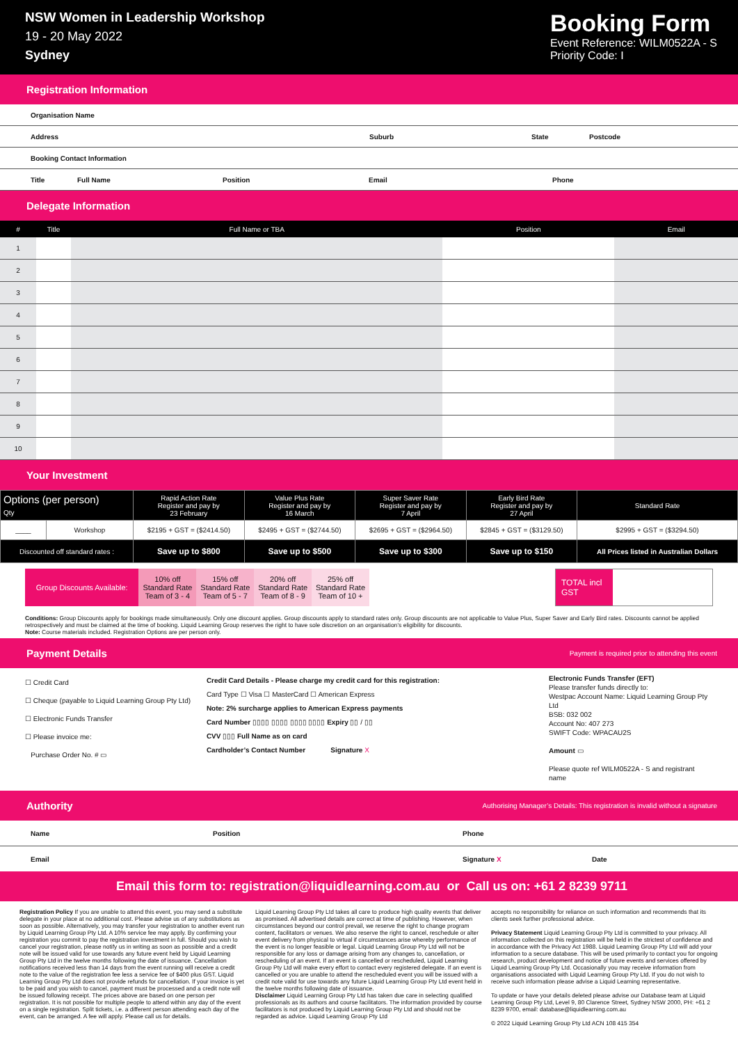NSW Women in Leadership Workshop
19 - 20 May 2022
Sydney
Booking Form
Event Reference: WILM0522A - S
Priority Code: I
Registration Information
Organisation Name
Address Suburb State Postcode
Booking Contact Information
Title Full Name Position Email Phone
Delegate Information
| # | Title | Full Name or TBA | Position | Email |
| --- | --- | --- | --- | --- |
| 1 | | | | |
| 2 | | | | |
| 3 | | | | |
| 4 | | | | |
| 5 | | | | |
| 6 | | | | |
| 7 | | | | |
| 8 | | | | |
| 9 | | | | |
| 10 | | | | |
Your Investment
| Options (per person) Qty | | Rapid Action Rate Register and pay by 23 February | Value Plus Rate Register and pay by 16 March | Super Saver Rate Register and pay by 7 April | Early Bird Rate Register and pay by 27 April | Standard Rate |
| --- | --- | --- | --- | --- | --- | --- |
| ____ | Workshop | $2195 + GST = ($2414.50) | $2495 + GST = ($2744.50) | $2695 + GST = ($2964.50) | $2845 + GST = ($3129.50) | $2995 + GST = ($3294.50) |
| Discounted off standard rates : | | Save up to $800 | Save up to $500 | Save up to $300 | Save up to $150 | All Prices listed in Australian Dollars |
| Group Discounts Available: | 10% off Standard Rate Team of 3 - 4 | 15% off Standard Rate Team of 5 - 7 | 20% off Standard Rate Team of 8 - 9 | 25% off Standard Rate Team of 10 + |
TOTAL incl GST
Conditions: Group Discounts apply for bookings made simultaneously. Only one discount applies. Group discounts apply to standard rates only. Group discounts are not applicable to Value Plus, Super Saver and Early Bird rates. Discounts cannot be applied retrospectively and must be claimed at the time of booking. Liquid Learning Group reserves the right to have sole discretion on an organisation’s eligibility for discounts.
Note: Course materials included. Registration Options are per person only.
Payment Details Payment is required prior to attending this event
☐ Credit Card
☐ Cheque (payable to Liquid Learning Group Pty Ltd)
☐ Electronic Funds Transfer
☐ Please invoice me:
Purchase Order No. # ▭
Credit Card Details - Please charge my credit card for this registration:
Card Type ☐ Visa ☐ MasterCard ☐ American Express
Note: 2% surcharge applies to American Express payments
Card Number ▯▯▯▯ ▯▯▯▯ ▯▯▯▯ ▯▯▯▯ Expiry ▯▯ / ▯▯
CVV ▯▯▯ Full Name as on card
Cardholder’s Contact Number Signature X
Electronic Funds Transfer (EFT)
Please transfer funds directly to:
Westpac Account Name: Liquid Learning Group Pty Ltd
BSB: 032 002
Account No: 407 273
SWIFT Code: WPACAU2S
Amount ▭
Please quote ref WILM0522A - S and registrant name
Authority Authorising Manager’s Details: This registration is invalid without a signature
Name Position Phone
Email Signature X Date
Email this form to: registration@liquidlearning.com.au or Call us on: +61 2 8239 9711
Registration Policy If you are unable to attend this event, you may send a substitute delegate in your place at no additional cost. Please advise us of any substitutions as soon as possible. Alternatively, you may transfer your registration to another event run by Liquid Learning Group Pty Ltd. A 10% service fee may apply. By confirming your registration you commit to pay the registration investment in full. Should you wish to cancel your registration, please notify us in writing as soon as possible and a credit note will be issued valid for use towards any future event held by Liquid Learning Group Pty Ltd in the twelve months following the date of issuance. Cancellation notifications received less than 14 days from the event running will receive a credit note to the value of the registration fee less a service fee of $400 plus GST. Liquid Learning Group Pty Ltd does not provide refunds for cancellation. If your invoice is yet to be paid and you wish to cancel, payment must be processed and a credit note will be issued following receipt. The prices above are based on one person per registration. It is not possible for multiple people to attend within any day of the event on a single registration. Split tickets, i.e. a different person attending each day of the event, can be arranged. A fee will apply. Please call us for details.
Liquid Learning Group Pty Ltd takes all care to produce high quality events that deliver as promised. All advertised details are correct at time of publishing. However, when circumstances beyond our control prevail, we reserve the right to change program content, facilitators or venues. We also reserve the right to cancel, reschedule or alter event delivery from physical to virtual if circumstances arise whereby performance of the event is no longer feasible or legal. Liquid Learning Group Pty Ltd will not be responsible for any loss or damage arising from any changes to, cancellation, or rescheduling of an event. If an event is cancelled or rescheduled, Liquid Learning Group Pty Ltd will make every effort to contact every registered delegate. If an event is cancelled or you are unable to attend the rescheduled event you will be issued with a credit note valid for use towards any future Liquid Learning Group Pty Ltd event held in the twelve months following date of issuance.
Disclaimer Liquid Learning Group Pty Ltd has taken due care in selecting qualified professionals as its authors and course facilitators. The information provided by course facilitators is not produced by Liquid Learning Group Pty Ltd and should not be regarded as advice. Liquid Learning Group Pty Ltd
accepts no responsibility for reliance on such information and recommends that its clients seek further professional advice.
Privacy Statement Liquid Learning Group Pty Ltd is committed to your privacy. All information collected on this registration will be held in the strictest of confidence and in accordance with the Privacy Act 1988. Liquid Learning Group Pty Ltd will add your information to a secure database. This will be used primarily to contact you for ongoing research, product development and notice of future events and services offered by Liquid Learning Group Pty Ltd. Occasionally you may receive information from organisations associated with Liquid Learning Group Pty Ltd. If you do not wish to receive such information please advise a Liquid Learning representative.
To update or have your details deleted please advise our Database team at Liquid Learning Group Pty Ltd, Level 9, 80 Clarence Street, Sydney NSW 2000, PH: +61 2 8239 9700, email: database@liquidlearning.com.au
© 2022 Liquid Learning Group Pty Ltd ACN 108 415 354